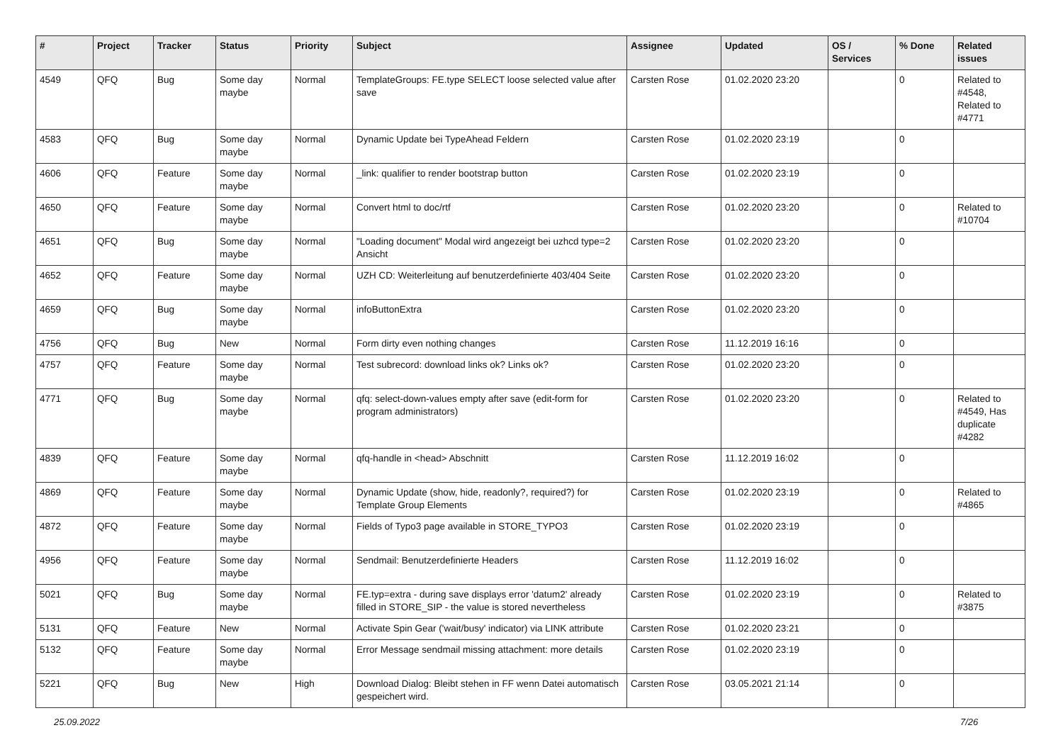| # | Project | Tracker | Status | Priority | Subject | Assignee | Updated | OS / Services | % Done | Related issues |
| --- | --- | --- | --- | --- | --- | --- | --- | --- | --- | --- |
| 4549 | QFQ | Bug | Some day maybe | Normal | TemplateGroups: FE.type SELECT loose selected value after save | Carsten Rose | 01.02.2020 23:20 | | 0 | Related to #4548, Related to #4771 |
| 4583 | QFQ | Bug | Some day maybe | Normal | Dynamic Update bei TypeAhead Feldern | Carsten Rose | 01.02.2020 23:19 | | 0 | |
| 4606 | QFQ | Feature | Some day maybe | Normal | _link: qualifier to render bootstrap button | Carsten Rose | 01.02.2020 23:19 | | 0 | |
| 4650 | QFQ | Feature | Some day maybe | Normal | Convert html to doc/rtf | Carsten Rose | 01.02.2020 23:20 | | 0 | Related to #10704 |
| 4651 | QFQ | Bug | Some day maybe | Normal | "Loading document" Modal wird angezeigt bei uzhcd type=2 Ansicht | Carsten Rose | 01.02.2020 23:20 | | 0 | |
| 4652 | QFQ | Feature | Some day maybe | Normal | UZH CD: Weiterleitung auf benutzerdefinierte 403/404 Seite | Carsten Rose | 01.02.2020 23:20 | | 0 | |
| 4659 | QFQ | Bug | Some day maybe | Normal | infoButtonExtra | Carsten Rose | 01.02.2020 23:20 | | 0 | |
| 4756 | QFQ | Bug | New | Normal | Form dirty even nothing changes | Carsten Rose | 11.12.2019 16:16 | | 0 | |
| 4757 | QFQ | Feature | Some day maybe | Normal | Test subrecord: download links ok? Links ok? | Carsten Rose | 01.02.2020 23:20 | | 0 | |
| 4771 | QFQ | Bug | Some day maybe | Normal | qfq: select-down-values empty after save (edit-form for program administrators) | Carsten Rose | 01.02.2020 23:20 | | 0 | Related to #4549, Has duplicate #4282 |
| 4839 | QFQ | Feature | Some day maybe | Normal | qfq-handle in <head> Abschnitt | Carsten Rose | 11.12.2019 16:02 | | 0 | |
| 4869 | QFQ | Feature | Some day maybe | Normal | Dynamic Update (show, hide, readonly?, required?) for Template Group Elements | Carsten Rose | 01.02.2020 23:19 | | 0 | Related to #4865 |
| 4872 | QFQ | Feature | Some day maybe | Normal | Fields of Typo3 page available in STORE_TYPO3 | Carsten Rose | 01.02.2020 23:19 | | 0 | |
| 4956 | QFQ | Feature | Some day maybe | Normal | Sendmail: Benutzerdefinierte Headers | Carsten Rose | 11.12.2019 16:02 | | 0 | |
| 5021 | QFQ | Bug | Some day maybe | Normal | FE.typ=extra - during save displays error 'datum2' already filled in STORE_SIP - the value is stored nevertheless | Carsten Rose | 01.02.2020 23:19 | | 0 | Related to #3875 |
| 5131 | QFQ | Feature | New | Normal | Activate Spin Gear ('wait/busy' indicator) via LINK attribute | Carsten Rose | 01.02.2020 23:21 | | 0 | |
| 5132 | QFQ | Feature | Some day maybe | Normal | Error Message sendmail missing attachment: more details | Carsten Rose | 01.02.2020 23:19 | | 0 | |
| 5221 | QFQ | Bug | New | High | Download Dialog: Bleibt stehen in FF wenn Datei automatisch gespeichert wird. | Carsten Rose | 03.05.2021 21:14 | | 0 | |
25.09.2022 7/26